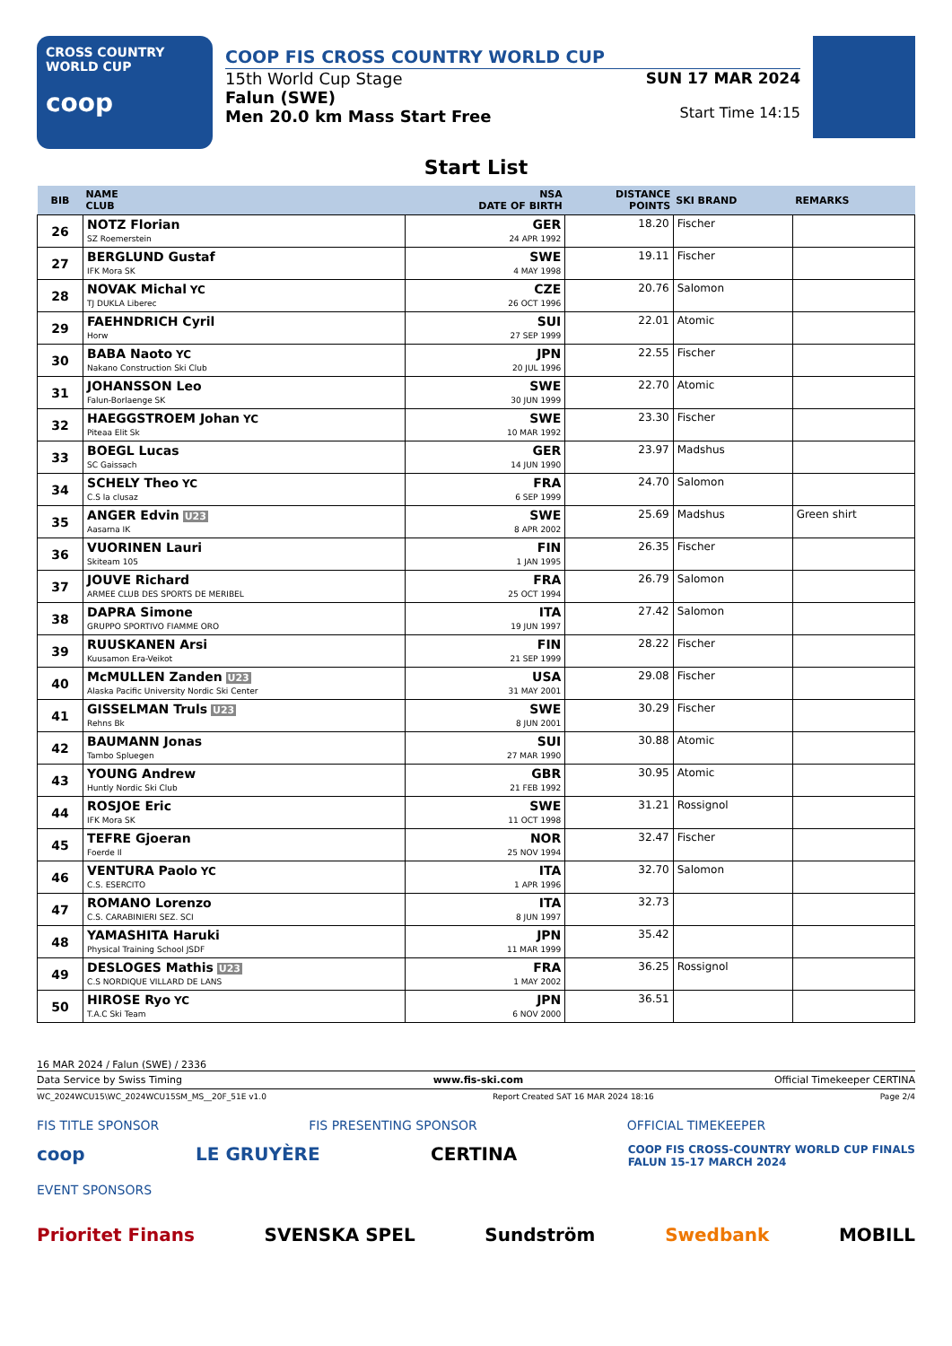CROSS COUNTRY
WORLD CUP
coop
COOP FIS CROSS COUNTRY WORLD CUP
15th World Cup Stage
Falun (SWE)
Men 20.0 km Mass Start Free
SUN 17 MAR 2024
Start Time 14:15
Start List
| BIB | NAME CLUB | NSA DATE OF BIRTH | DISTANCE POINTS | SKI BRAND | REMARKS |
| --- | --- | --- | --- | --- | --- |
| 26 | NOTZ Florian SZ Roemerstein | GER 24 APR 1992 | 18.20 | Fischer | |
| 27 | BERGLUND Gustaf IFK Mora SK | SWE 4 MAY 1998 | 19.11 | Fischer | |
| 28 | NOVAK Michal YC TJ DUKLA Liberec | CZE 26 OCT 1996 | 20.76 | Salomon | |
| 29 | FAEHNDRICH Cyril Horw | SUI 27 SEP 1999 | 22.01 | Atomic | |
| 30 | BABA Naoto YC Nakano Construction Ski Club | JPN 20 JUL 1996 | 22.55 | Fischer | |
| 31 | JOHANSSON Leo Falun-Borlaenge SK | SWE 30 JUN 1999 | 22.70 | Atomic | |
| 32 | HAEGGSTROEM Johan YC Piteaa Elit Sk | SWE 10 MAR 1992 | 23.30 | Fischer | |
| 33 | BOEGL Lucas SC Gaissach | GER 14 JUN 1990 | 23.97 | Madshus | |
| 34 | SCHELY Theo YC C.S la clusaz | FRA 6 SEP 1999 | 24.70 | Salomon | |
| 35 | ANGER Edvin U23 Aasarna IK | SWE 8 APR 2002 | 25.69 | Madshus | Green shirt |
| 36 | VUORINEN Lauri Skiteam 105 | FIN 1 JAN 1995 | 26.35 | Fischer | |
| 37 | JOUVE Richard ARMEE CLUB DES SPORTS DE MERIBEL | FRA 25 OCT 1994 | 26.79 | Salomon | |
| 38 | DAPRA Simone GRUPPO SPORTIVO FIAMME ORO | ITA 19 JUN 1997 | 27.42 | Salomon | |
| 39 | RUUSKANEN Arsi Kuusamon Era-Veikot | FIN 21 SEP 1999 | 28.22 | Fischer | |
| 40 | McMULLEN Zanden U23 Alaska Pacific University Nordic Ski Center | USA 31 MAY 2001 | 29.08 | Fischer | |
| 41 | GISSELMAN Truls U23 Rehns Bk | SWE 8 JUN 2001 | 30.29 | Fischer | |
| 42 | BAUMANN Jonas Tambo Spluegen | SUI 27 MAR 1990 | 30.88 | Atomic | |
| 43 | YOUNG Andrew Huntly Nordic Ski Club | GBR 21 FEB 1992 | 30.95 | Atomic | |
| 44 | ROSJOE Eric IFK Mora SK | SWE 11 OCT 1998 | 31.21 | Rossignol | |
| 45 | TEFRE Gjoeran Foerde Il | NOR 25 NOV 1994 | 32.47 | Fischer | |
| 46 | VENTURA Paolo YC C.S. ESERCITO | ITA 1 APR 1996 | 32.70 | Salomon | |
| 47 | ROMANO Lorenzo C.S. CARABINIERI SEZ. SCI | ITA 8 JUN 1997 | 32.73 | | |
| 48 | YAMASHITA Haruki Physical Training School JSDF | JPN 11 MAR 1999 | 35.42 | | |
| 49 | DESLOGES Mathis U23 C.S NORDIQUE VILLARD DE LANS | FRA 1 MAY 2002 | 36.25 | Rossignol | |
| 50 | HIROSE Ryo YC T.A.C Ski Team | JPN 6 NOV 2000 | 36.51 | | |
16 MAR 2024 / Falun (SWE) / 2336
Data Service by Swiss Timing www.fis-ski.com Official Timekeeper CERTINA
WC_2024WCU15\WC_2024WCU15SM_MS__20F_51E v1.0 Report Created SAT 16 MAR 2024 18:16 Page 2/4
FIS TITLE SPONSOR FIS PRESENTING SPONSOR OFFICIAL TIMEKEEPER
coop LE GRUYÈRE CERTINA COOP FIS CROSS-COUNTRY WORLD CUP FINALS
FALUN 15-17 MARCH 2024
EVENT SPONSORS
Prioritet Finans SVENSKA SPEL Sundström Swedbank MOBILL